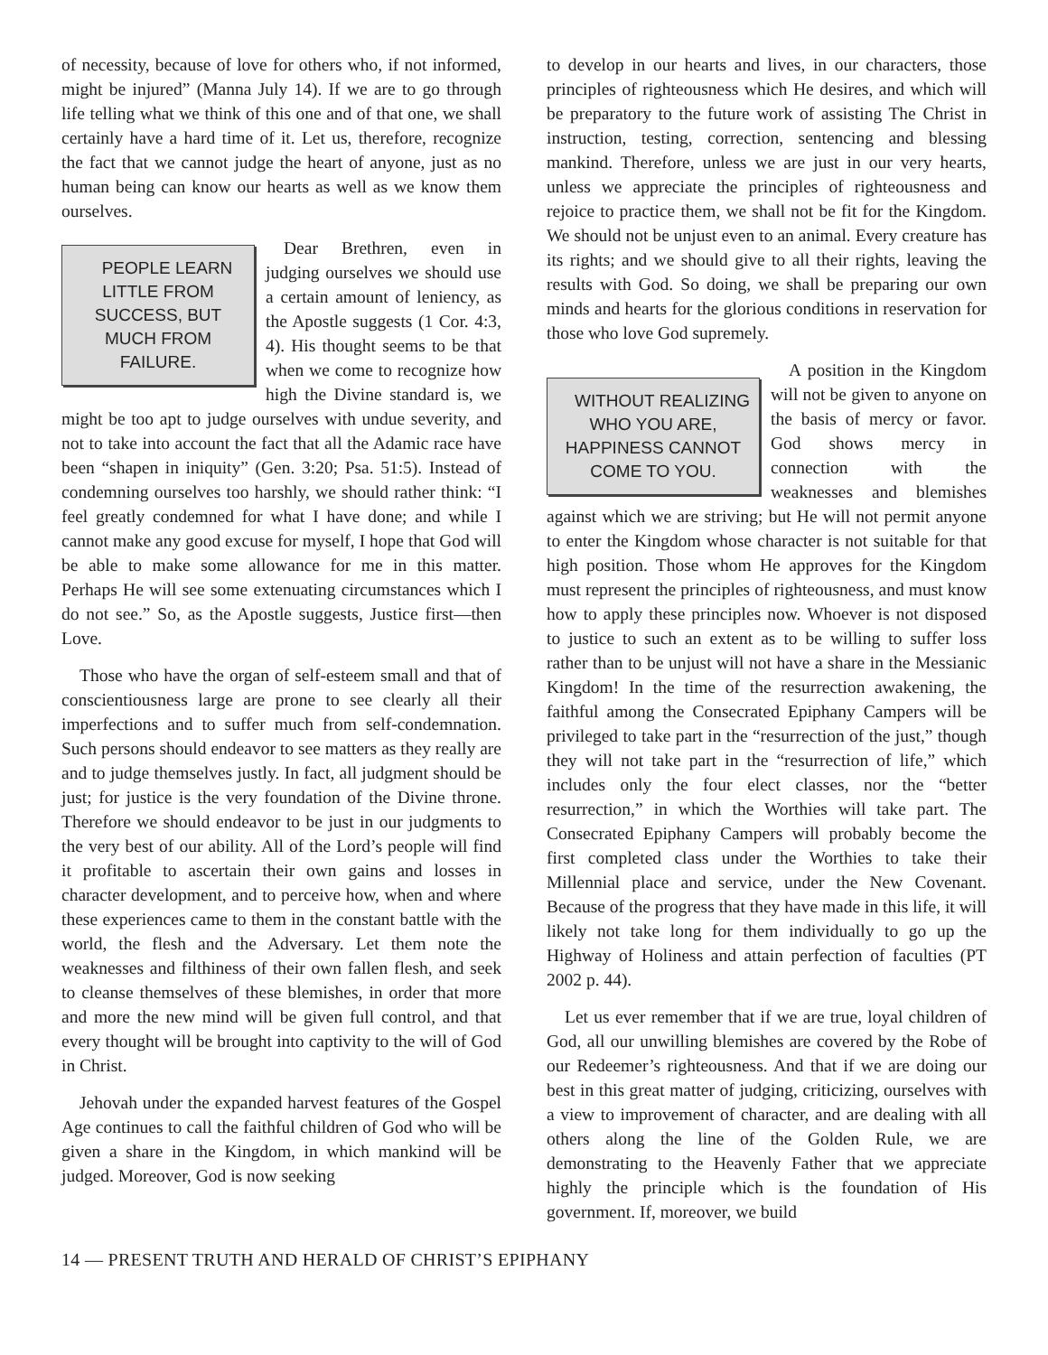of necessity, because of love for others who, if not informed, might be injured” (Manna July 14). If we are to go through life telling what we think of this one and of that one, we shall certainly have a hard time of it. Let us, therefore, recognize the fact that we cannot judge the heart of anyone, just as no human being can know our hearts as well as we know them ourselves.
PEOPLE LEARN LITTLE FROM SUCCESS, BUT MUCH FROM FAILURE. Dear Brethren, even in judging ourselves we should use a certain amount of leniency, as the Apostle suggests (1 Cor. 4:3, 4). His thought seems to be that when we come to recognize how high the Divine standard is, we might be too apt to judge ourselves with undue severity, and not to take into account the fact that all the Adamic race have been “shapen in iniquity” (Gen. 3:20; Psa. 51:5). Instead of condemning ourselves too harshly, we should rather think: “I feel greatly condemned for what I have done; and while I cannot make any good excuse for myself, I hope that God will be able to make some allowance for me in this matter. Perhaps He will see some extenuating circumstances which I do not see.” So, as the Apostle suggests, Justice first—then Love.
Those who have the organ of self-esteem small and that of conscientiousness large are prone to see clearly all their imperfections and to suffer much from self-condemnation. Such persons should endeavor to see matters as they really are and to judge themselves justly. In fact, all judgment should be just; for justice is the very foundation of the Divine throne. Therefore we should endeavor to be just in our judgments to the very best of our ability. All of the Lord’s people will find it profitable to ascertain their own gains and losses in character development, and to perceive how, when and where these experiences came to them in the constant battle with the world, the flesh and the Adversary. Let them note the weaknesses and filthiness of their own fallen flesh, and seek to cleanse themselves of these blemishes, in order that more and more the new mind will be given full control, and that every thought will be brought into captivity to the will of God in Christ.
Jehovah under the expanded harvest features of the Gospel Age continues to call the faithful children of God who will be given a share in the Kingdom, in which mankind will be judged. Moreover, God is now seeking
to develop in our hearts and lives, in our characters, those principles of righteousness which He desires, and which will be preparatory to the future work of assisting The Christ in instruction, testing, correction, sentencing and blessing mankind. Therefore, unless we are just in our very hearts, unless we appreciate the principles of righteousness and rejoice to practice them, we shall not be fit for the Kingdom. We should not be unjust even to an animal. Every creature has its rights; and we should give to all their rights, leaving the results with God. So doing, we shall be preparing our own minds and hearts for the glorious conditions in reservation for those who love God supremely.
WITHOUT REALIZING WHO YOU ARE, HAPPINESS CANNOT COME TO YOU. A position in the Kingdom will not be given to anyone on the basis of mercy or favor. God shows mercy in connection with the weaknesses and blemishes against which we are striving; but He will not permit anyone to enter the Kingdom whose character is not suitable for that high position. Those whom He approves for the Kingdom must represent the principles of righteousness, and must know how to apply these principles now. Whoever is not disposed to justice to such an extent as to be willing to suffer loss rather than to be unjust will not have a share in the Messianic Kingdom! In the time of the resurrection awakening, the faithful among the Consecrated Epiphany Campers will be privileged to take part in the “resurrection of the just,” though they will not take part in the “resurrection of life,” which includes only the four elect classes, nor the “better resurrection,” in which the Worthies will take part. The Consecrated Epiphany Campers will probably become the first completed class under the Worthies to take their Millennial place and service, under the New Covenant. Because of the progress that they have made in this life, it will likely not take long for them individually to go up the Highway of Holiness and attain perfection of faculties (PT 2002 p. 44).
Let us ever remember that if we are true, loyal children of God, all our unwilling blemishes are covered by the Robe of our Redeemer’s righteousness. And that if we are doing our best in this great matter of judging, criticizing, ourselves with a view to improvement of character, and are dealing with all others along the line of the Golden Rule, we are demonstrating to the Heavenly Father that we appreciate highly the principle which is the foundation of His government. If, moreover, we build
14 — PRESENT TRUTH AND HERALD OF CHRIST’S EPIPHANY